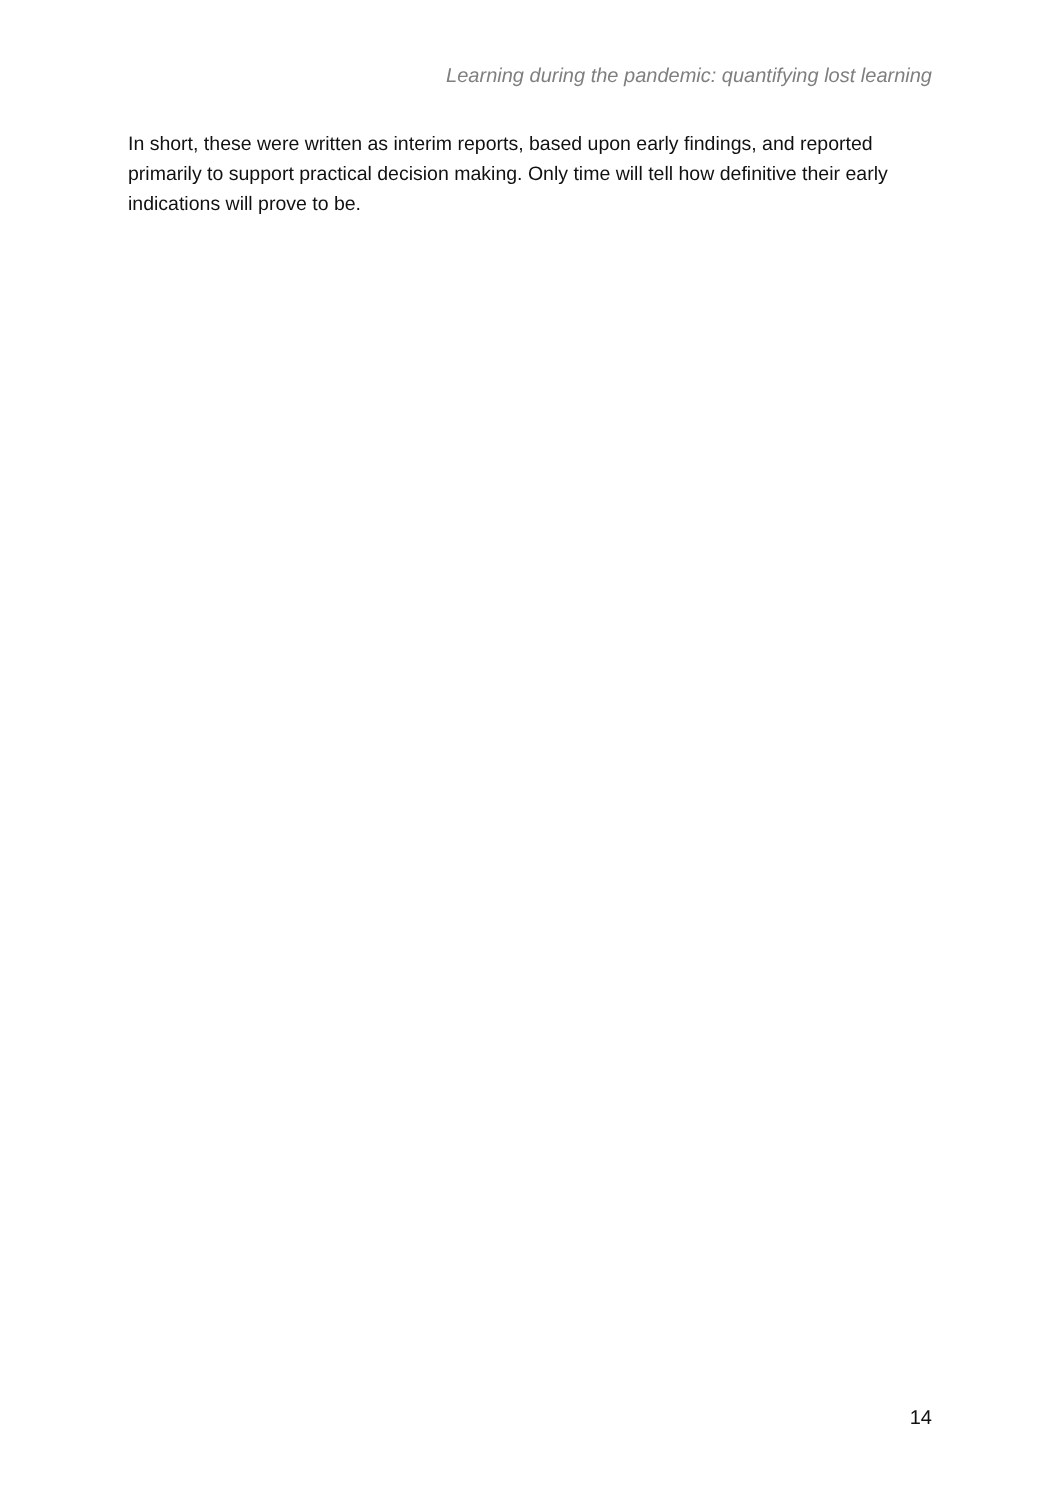Learning during the pandemic: quantifying lost learning
In short, these were written as interim reports, based upon early findings, and reported primarily to support practical decision making. Only time will tell how definitive their early indications will prove to be.
14